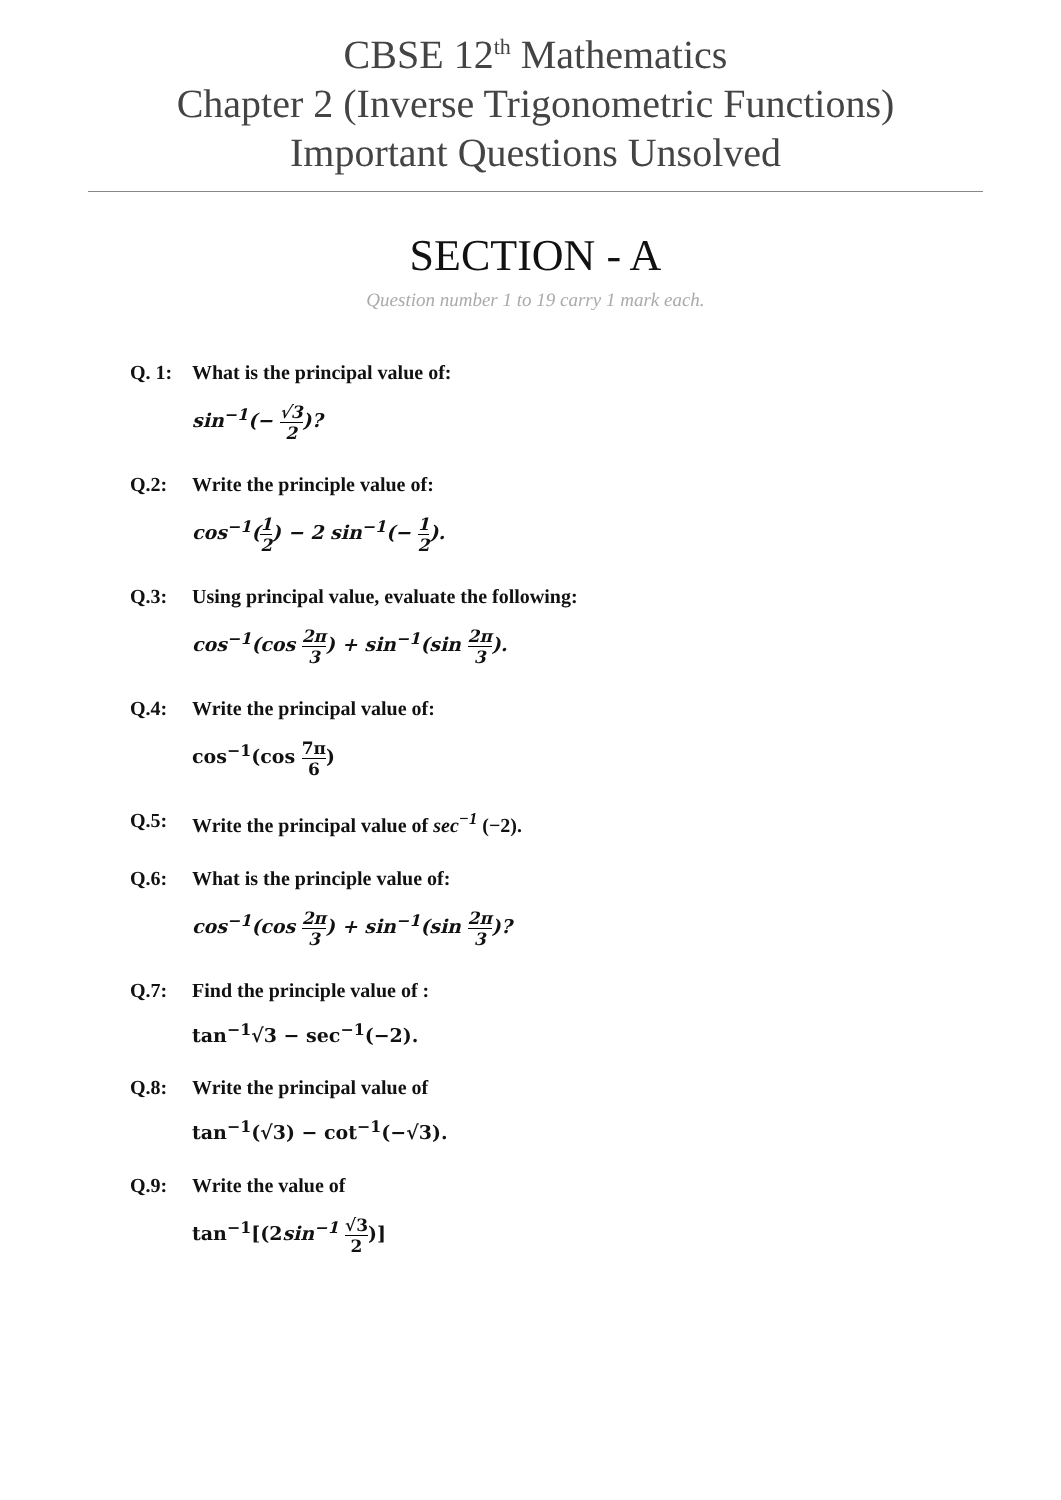CBSE 12<sup>th</sup> Mathematics
Chapter 2 (Inverse Trigonometric Functions)
Important Questions Unsolved
SECTION - A
Question number 1 to 19 carry 1 mark each.
Q. 1: What is the principal value of:
sin<sup>−1</sup>(− √3 2)?
Q.2: Write the principle value of:
cos<sup>−1</sup>(1 2) − 2 sin<sup>−1</sup>(− 1 2).
Q.3: Using principal value, evaluate the following:
cos<sup>−1</sup>(cos 2π 3) + sin<sup>−1</sup>(sin 2π 3).
Q.4: Write the principal value of:
cos<sup>−1</sup>(cos 7π 6)
Q.5: Write the principal value of sec<sup>−1</sup> (−2).
Q.6: What is the principle value of:
cos<sup>−1</sup>(cos 2π 3) + sin<sup>−1</sup>(sin 2π 3)?
Q.7: Find the principle value of :
tan<sup>−1</sup>√3 − sec<sup>−1</sup>(−2).
Q.8: Write the principal value of
tan<sup>−1</sup>(√3) − cot<sup>−1</sup>(−√3).
Q.9: Write the value of
tan<sup>−1</sup>[(2sin<sup>−1</sup> √3 2)]